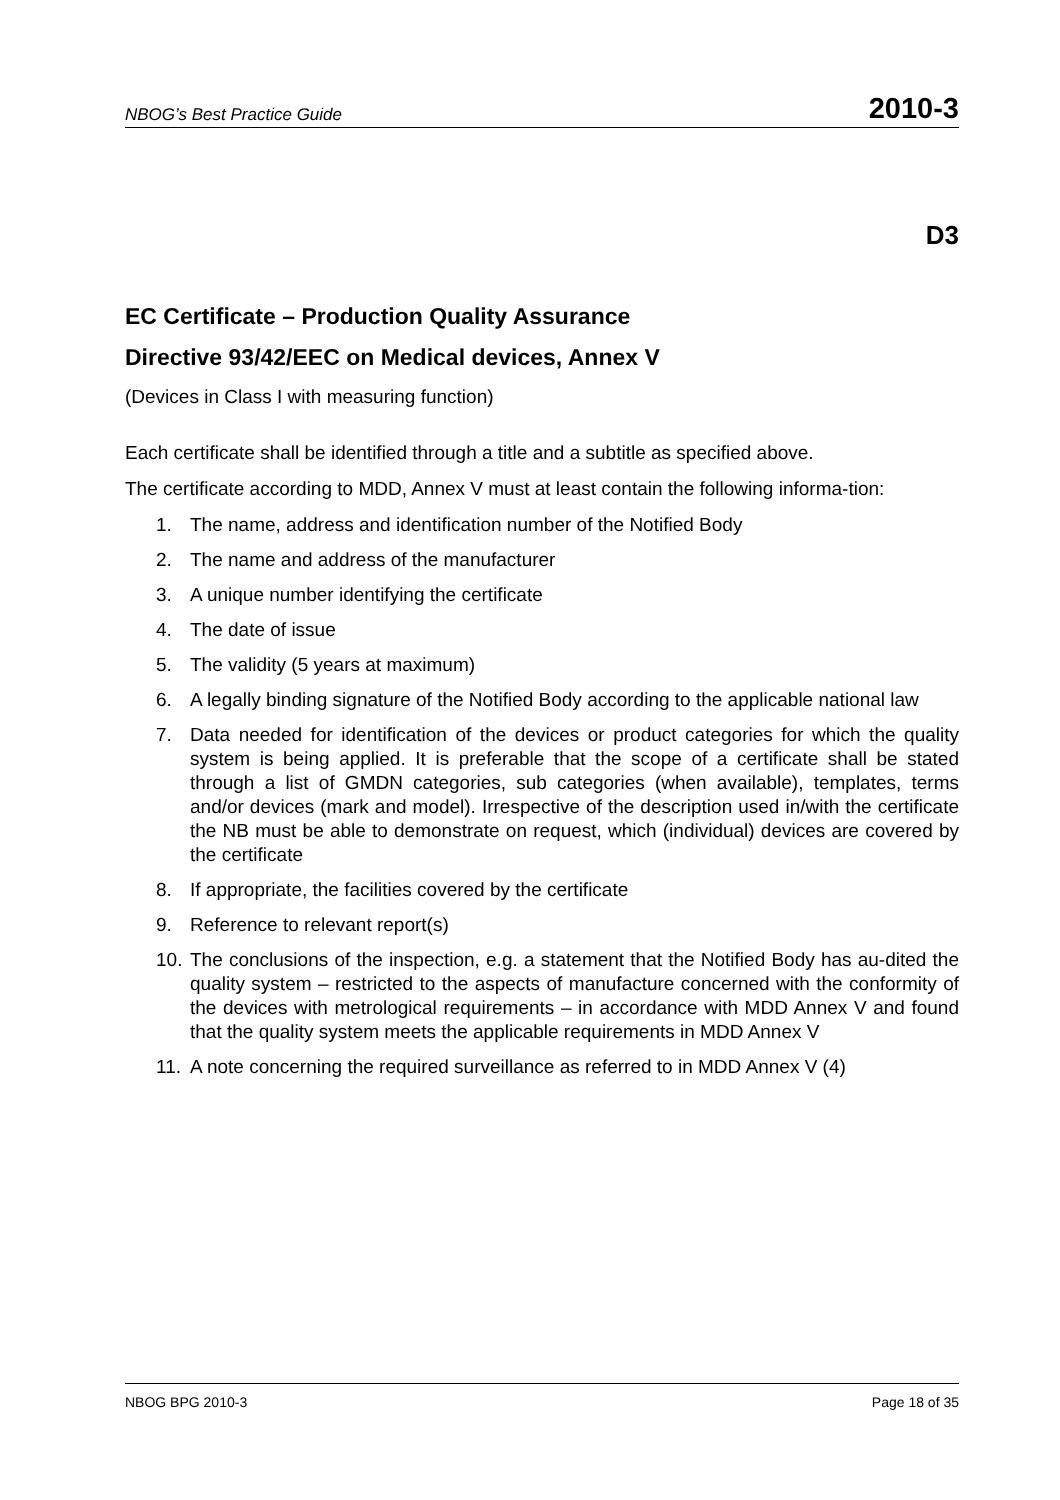NBOG’s Best Practice Guide 2010-3
D3
EC Certificate – Production Quality Assurance
Directive 93/42/EEC on Medical devices, Annex V
(Devices in Class I with measuring function)
Each certificate shall be identified through a title and a subtitle as specified above.
The certificate according to MDD, Annex V must at least contain the following informa-tion:
1. The name, address and identification number of the Notified Body
2. The name and address of the manufacturer
3. A unique number identifying the certificate
4. The date of issue
5. The validity (5 years at maximum)
6. A legally binding signature of the Notified Body according to the applicable national law
7. Data needed for identification of the devices or product categories for which the quality system is being applied. It is preferable that the scope of a certificate shall be stated through a list of GMDN categories, sub categories (when available), templates, terms and/or devices (mark and model). Irrespective of the description used in/with the certificate the NB must be able to demonstrate on request, which (individual) devices are covered by the certificate
8. If appropriate, the facilities covered by the certificate
9. Reference to relevant report(s)
10. The conclusions of the inspection, e.g. a statement that the Notified Body has au-dited the quality system – restricted to the aspects of manufacture concerned with the conformity of the devices with metrological requirements – in accordance with MDD Annex V and found that the quality system meets the applicable requirements in MDD Annex V
11. A note concerning the required surveillance as referred to in MDD Annex V (4)
NBOG BPG 2010-3 Page 18 of 35